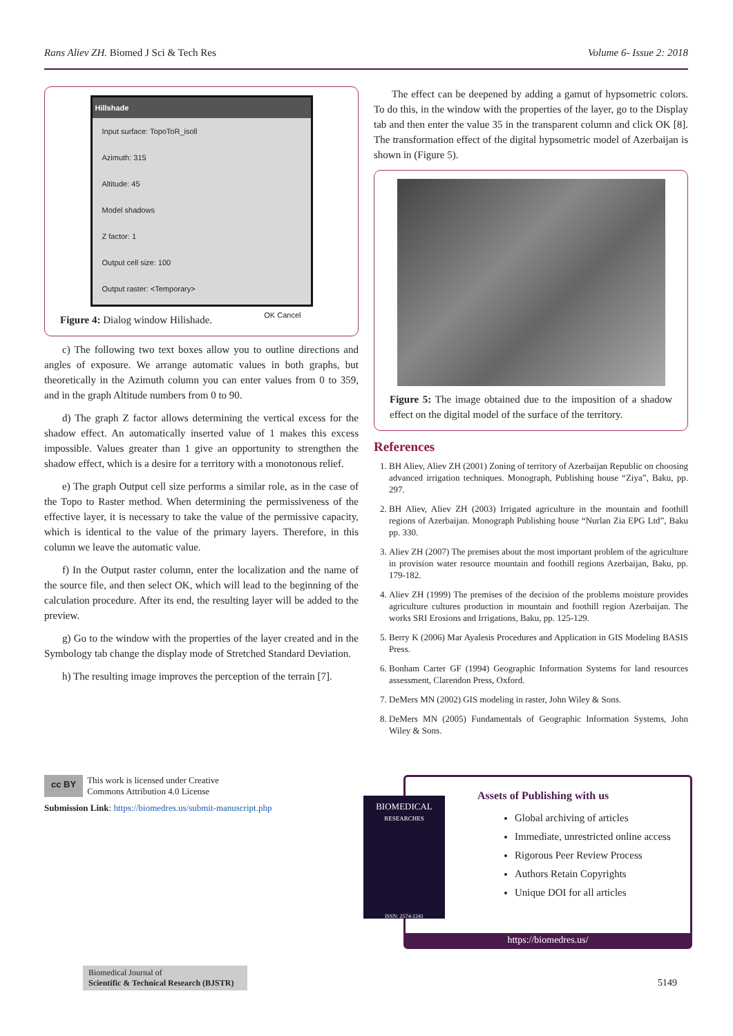Rans Aliev ZH. Biomed J Sci & Tech Res Volume 6- Issue 2: 2018
Hillshade
Input surface: TopoToR_isoll
Azimuth: 315
Altitude: 45
Model shadows
Z factor: 1
Output cell size: 100
Output raster: <Temporary>
OK Cancel
Figure 4: Dialog window Hilishade.
c) The following two text boxes allow you to outline directions and angles of exposure. We arrange automatic values in both graphs, but theoretically in the Azimuth column you can enter values from 0 to 359, and in the graph Altitude numbers from 0 to 90.
d) The graph Z factor allows determining the vertical excess for the shadow effect. An automatically inserted value of 1 makes this excess impossible. Values greater than 1 give an opportunity to strengthen the shadow effect, which is a desire for a territory with a monotonous relief.
e) The graph Output cell size performs a similar role, as in the case of the Topo to Raster method. When determining the permissiveness of the effective layer, it is necessary to take the value of the permissive capacity, which is identical to the value of the primary layers. Therefore, in this column we leave the automatic value.
f) In the Output raster column, enter the localization and the name of the source file, and then select OK, which will lead to the beginning of the calculation procedure. After its end, the resulting layer will be added to the preview.
g) Go to the window with the properties of the layer created and in the Symbology tab change the display mode of Stretched Standard Deviation.
h) The resulting image improves the perception of the terrain [7].
The effect can be deepened by adding a gamut of hypsometric colors. To do this, in the window with the properties of the layer, go to the Display tab and then enter the value 35 in the transparent column and click OK [8]. The transformation effect of the digital hypsometric model of Azerbaijan is shown in (Figure 5).
Figure 5: The image obtained due to the imposition of a shadow effect on the digital model of the surface of the territory.
References
1. BH Aliev, Aliev ZH (2001) Zoning of territory of Azerbaijan Republic on choosing advanced irrigation techniques. Monograph, Publishing house “Ziya”, Baku, pp. 297.
2. BH Aliev, Aliev ZH (2003) Irrigated agriculture in the mountain and foothill regions of Azerbaijan. Monograph Publishing house “Nurlan Zia EPG Ltd”, Baku pp. 330.
3. Aliev ZH (2007) The premises about the most important problem of the agriculture in provision water resource mountain and foothill regions Azerbaijan, Baku, pp. 179-182.
4. Aliev ZH (1999) The premises of the decision of the problems moisture provides agriculture cultures production in mountain and foothill region Azerbaijan. The works SRI Erosions and Irrigations, Baku, pp. 125-129.
5. Berry K (2006) Mar Ayalesis Procedures and Application in GIS Modeling BASIS Press.
6. Bonham Carter GF (1994) Geographic Information Systems for land resources assessment, Clarendon Press, Oxford.
7. DeMers MN (2002) GIS modeling in raster, John Wiley & Sons.
8. DeMers MN (2005) Fundamentals of Geographic Information Systems, John Wiley & Sons.
cc BY This work is licensed under Creative
Commons Attribution 4.0 License
Submission Link: https://biomedres.us/submit-manuscript.php
Assets of Publishing with us
Global archiving of articles
Immediate, unrestricted online access
Rigorous Peer Review Process
Authors Retain Copyrights
Unique DOI for all articles
https://biomedres.us/
BIOMEDICAL
RESEARCHES
ISSN: 2574-1241
Biomedical Journal of
Scientific & Technical Research (BJSTR)
5149